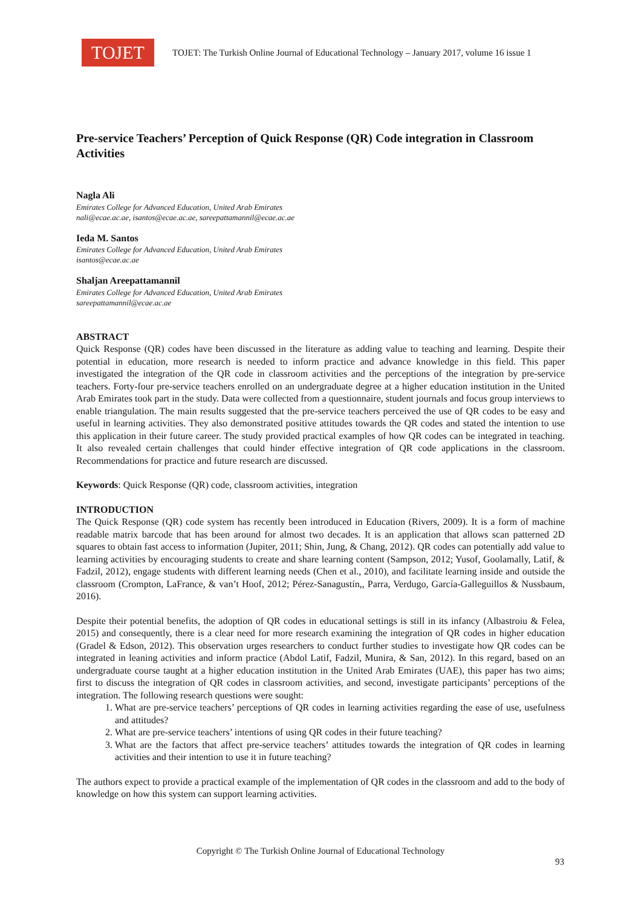TOJET
TOJET: The Turkish Online Journal of Educational Technology – January 2017, volume 16 issue 1
Pre-service Teachers’ Perception of Quick Response (QR) Code integration in Classroom Activities
Nagla Ali
Emirates College for Advanced Education, United Arab Emirates
nali@ecae.ac.ae, isantos@ecae.ac.ae, sareepattamannil@ecae.ac.ae
Ieda M. Santos
Emirates College for Advanced Education, United Arab Emirates
isantos@ecae.ac.ae
Shaljan Areepattamannil
Emirates College for Advanced Education, United Arab Emirates
sareepattamannil@ecae.ac.ae
ABSTRACT
Quick Response (QR) codes have been discussed in the literature as adding value to teaching and learning. Despite their potential in education, more research is needed to inform practice and advance knowledge in this field. This paper investigated the integration of the QR code in classroom activities and the perceptions of the integration by pre-service teachers. Forty-four pre-service teachers enrolled on an undergraduate degree at a higher education institution in the United Arab Emirates took part in the study. Data were collected from a questionnaire, student journals and focus group interviews to enable triangulation. The main results suggested that the pre-service teachers perceived the use of QR codes to be easy and useful in learning activities. They also demonstrated positive attitudes towards the QR codes and stated the intention to use this application in their future career. The study provided practical examples of how QR codes can be integrated in teaching. It also revealed certain challenges that could hinder effective integration of QR code applications in the classroom. Recommendations for practice and future research are discussed.
Keywords: Quick Response (QR) code, classroom activities, integration
INTRODUCTION
The Quick Response (QR) code system has recently been introduced in Education (Rivers, 2009). It is a form of machine readable matrix barcode that has been around for almost two decades. It is an application that allows scan patterned 2D squares to obtain fast access to information (Jupiter, 2011; Shin, Jung, & Chang, 2012). QR codes can potentially add value to learning activities by encouraging students to create and share learning content (Sampson, 2012; Yusof, Goolamally, Latif, & Fadzil, 2012), engage students with different learning needs (Chen et al., 2010), and facilitate learning inside and outside the classroom (Crompton, LaFrance, & van’t Hoof, 2012; Pérez-Sanagustín,, Parra, Verdugo, García-Galleguillos & Nussbaum, 2016).
Despite their potential benefits, the adoption of QR codes in educational settings is still in its infancy (Albastroiu & Felea, 2015) and consequently, there is a clear need for more research examining the integration of QR codes in higher education (Gradel & Edson, 2012). This observation urges researchers to conduct further studies to investigate how QR codes can be integrated in leaning activities and inform practice (Abdol Latif, Fadzil, Munira, & San, 2012). In this regard, based on an undergraduate course taught at a higher education institution in the United Arab Emirates (UAE), this paper has two aims; first to discuss the integration of QR codes in classroom activities, and second, investigate participants’ perceptions of the integration. The following research questions were sought:
1. What are pre-service teachers’ perceptions of QR codes in learning activities regarding the ease of use, usefulness and attitudes?
2. What are pre-service teachers’ intentions of using QR codes in their future teaching?
3. What are the factors that affect pre-service teachers’ attitudes towards the integration of QR codes in learning activities and their intention to use it in future teaching?
The authors expect to provide a practical example of the implementation of QR codes in the classroom and add to the body of knowledge on how this system can support learning activities.
Copyright © The Turkish Online Journal of Educational Technology
93